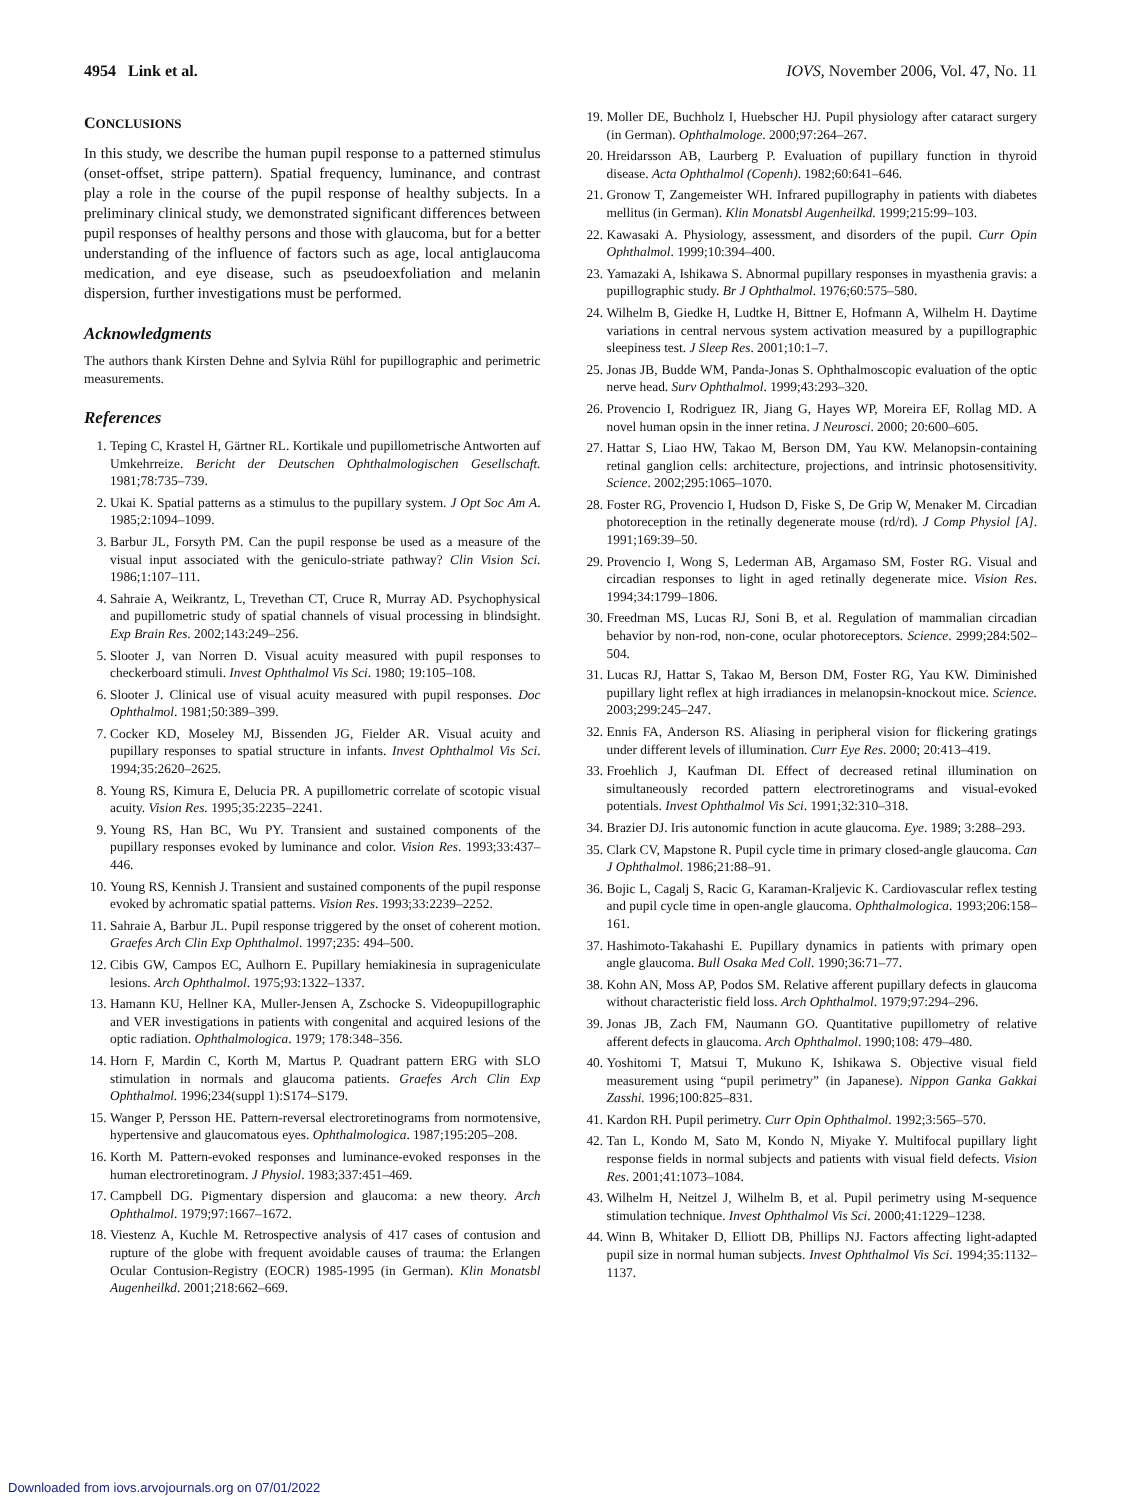4954 Link et al. IOVS, November 2006, Vol. 47, No. 11
CONCLUSIONS
In this study, we describe the human pupil response to a patterned stimulus (onset-offset, stripe pattern). Spatial frequency, luminance, and contrast play a role in the course of the pupil response of healthy subjects. In a preliminary clinical study, we demonstrated significant differences between pupil responses of healthy persons and those with glaucoma, but for a better understanding of the influence of factors such as age, local antiglaucoma medication, and eye disease, such as pseudoexfoliation and melanin dispersion, further investigations must be performed.
Acknowledgments
The authors thank Kirsten Dehne and Sylvia Rühl for pupillographic and perimetric measurements.
References
1. Teping C, Krastel H, Gärtner RL. Kortikale und pupillometrische Antworten auf Umkehrreize. Bericht der Deutschen Ophthalmologischen Gesellschaft. 1981;78:735–739.
2. Ukai K. Spatial patterns as a stimulus to the pupillary system. J Opt Soc Am A. 1985;2:1094–1099.
3. Barbur JL, Forsyth PM. Can the pupil response be used as a measure of the visual input associated with the geniculo-striate pathway? Clin Vision Sci. 1986;1:107–111.
4. Sahraie A, Weikrantz, L, Trevethan CT, Cruce R, Murray AD. Psychophysical and pupillometric study of spatial channels of visual processing in blindsight. Exp Brain Res. 2002;143:249–256.
5. Slooter J, van Norren D. Visual acuity measured with pupil responses to checkerboard stimuli. Invest Ophthalmol Vis Sci. 1980; 19:105–108.
6. Slooter J. Clinical use of visual acuity measured with pupil responses. Doc Ophthalmol. 1981;50:389–399.
7. Cocker KD, Moseley MJ, Bissenden JG, Fielder AR. Visual acuity and pupillary responses to spatial structure in infants. Invest Ophthalmol Vis Sci. 1994;35:2620–2625.
8. Young RS, Kimura E, Delucia PR. A pupillometric correlate of scotopic visual acuity. Vision Res. 1995;35:2235–2241.
9. Young RS, Han BC, Wu PY. Transient and sustained components of the pupillary responses evoked by luminance and color. Vision Res. 1993;33:437–446.
10. Young RS, Kennish J. Transient and sustained components of the pupil response evoked by achromatic spatial patterns. Vision Res. 1993;33:2239–2252.
11. Sahraie A, Barbur JL. Pupil response triggered by the onset of coherent motion. Graefes Arch Clin Exp Ophthalmol. 1997;235: 494–500.
12. Cibis GW, Campos EC, Aulhorn E. Pupillary hemiakinesia in suprageniculate lesions. Arch Ophthalmol. 1975;93:1322–1337.
13. Hamann KU, Hellner KA, Muller-Jensen A, Zschocke S. Videopupillographic and VER investigations in patients with congenital and acquired lesions of the optic radiation. Ophthalmologica. 1979; 178:348–356.
14. Horn F, Mardin C, Korth M, Martus P. Quadrant pattern ERG with SLO stimulation in normals and glaucoma patients. Graefes Arch Clin Exp Ophthalmol. 1996;234(suppl 1):S174–S179.
15. Wanger P, Persson HE. Pattern-reversal electroretinograms from normotensive, hypertensive and glaucomatous eyes. Ophthalmologica. 1987;195:205–208.
16. Korth M. Pattern-evoked responses and luminance-evoked responses in the human electroretinogram. J Physiol. 1983;337:451–469.
17. Campbell DG. Pigmentary dispersion and glaucoma: a new theory. Arch Ophthalmol. 1979;97:1667–1672.
18. Viestenz A, Kuchle M. Retrospective analysis of 417 cases of contusion and rupture of the globe with frequent avoidable causes of trauma: the Erlangen Ocular Contusion-Registry (EOCR) 1985-1995 (in German). Klin Monatsbl Augenheilkd. 2001;218:662–669.
19. Moller DE, Buchholz I, Huebscher HJ. Pupil physiology after cataract surgery (in German). Ophthalmologe. 2000;97:264–267.
20. Hreidarsson AB, Laurberg P. Evaluation of pupillary function in thyroid disease. Acta Ophthalmol (Copenh). 1982;60:641–646.
21. Gronow T, Zangemeister WH. Infrared pupillography in patients with diabetes mellitus (in German). Klin Monatsbl Augenheilkd. 1999;215:99–103.
22. Kawasaki A. Physiology, assessment, and disorders of the pupil. Curr Opin Ophthalmol. 1999;10:394–400.
23. Yamazaki A, Ishikawa S. Abnormal pupillary responses in myasthenia gravis: a pupillographic study. Br J Ophthalmol. 1976;60:575–580.
24. Wilhelm B, Giedke H, Ludtke H, Bittner E, Hofmann A, Wilhelm H. Daytime variations in central nervous system activation measured by a pupillographic sleepiness test. J Sleep Res. 2001;10:1–7.
25. Jonas JB, Budde WM, Panda-Jonas S. Ophthalmoscopic evaluation of the optic nerve head. Surv Ophthalmol. 1999;43:293–320.
26. Provencio I, Rodriguez IR, Jiang G, Hayes WP, Moreira EF, Rollag MD. A novel human opsin in the inner retina. J Neurosci. 2000; 20:600–605.
27. Hattar S, Liao HW, Takao M, Berson DM, Yau KW. Melanopsin-containing retinal ganglion cells: architecture, projections, and intrinsic photosensitivity. Science. 2002;295:1065–1070.
28. Foster RG, Provencio I, Hudson D, Fiske S, De Grip W, Menaker M. Circadian photoreception in the retinally degenerate mouse (rd/rd). J Comp Physiol [A]. 1991;169:39–50.
29. Provencio I, Wong S, Lederman AB, Argamaso SM, Foster RG. Visual and circadian responses to light in aged retinally degenerate mice. Vision Res. 1994;34:1799–1806.
30. Freedman MS, Lucas RJ, Soni B, et al. Regulation of mammalian circadian behavior by non-rod, non-cone, ocular photoreceptors. Science. 2999;284:502–504.
31. Lucas RJ, Hattar S, Takao M, Berson DM, Foster RG, Yau KW. Diminished pupillary light reflex at high irradiances in melanopsin-knockout mice. Science. 2003;299:245–247.
32. Ennis FA, Anderson RS. Aliasing in peripheral vision for flickering gratings under different levels of illumination. Curr Eye Res. 2000; 20:413–419.
33. Froehlich J, Kaufman DI. Effect of decreased retinal illumination on simultaneously recorded pattern electroretinograms and visual-evoked potentials. Invest Ophthalmol Vis Sci. 1991;32:310–318.
34. Brazier DJ. Iris autonomic function in acute glaucoma. Eye. 1989; 3:288–293.
35. Clark CV, Mapstone R. Pupil cycle time in primary closed-angle glaucoma. Can J Ophthalmol. 1986;21:88–91.
36. Bojic L, Cagalj S, Racic G, Karaman-Kraljevic K. Cardiovascular reflex testing and pupil cycle time in open-angle glaucoma. Ophthalmologica. 1993;206:158–161.
37. Hashimoto-Takahashi E. Pupillary dynamics in patients with primary open angle glaucoma. Bull Osaka Med Coll. 1990;36:71–77.
38. Kohn AN, Moss AP, Podos SM. Relative afferent pupillary defects in glaucoma without characteristic field loss. Arch Ophthalmol. 1979;97:294–296.
39. Jonas JB, Zach FM, Naumann GO. Quantitative pupillometry of relative afferent defects in glaucoma. Arch Ophthalmol. 1990;108: 479–480.
40. Yoshitomi T, Matsui T, Mukuno K, Ishikawa S. Objective visual field measurement using “pupil perimetry” (in Japanese). Nippon Ganka Gakkai Zasshi. 1996;100:825–831.
41. Kardon RH. Pupil perimetry. Curr Opin Ophthalmol. 1992;3:565–570.
42. Tan L, Kondo M, Sato M, Kondo N, Miyake Y. Multifocal pupillary light response fields in normal subjects and patients with visual field defects. Vision Res. 2001;41:1073–1084.
43. Wilhelm H, Neitzel J, Wilhelm B, et al. Pupil perimetry using M-sequence stimulation technique. Invest Ophthalmol Vis Sci. 2000;41:1229–1238.
44. Winn B, Whitaker D, Elliott DB, Phillips NJ. Factors affecting light-adapted pupil size in normal human subjects. Invest Ophthalmol Vis Sci. 1994;35:1132–1137.
Downloaded from iovs.arvojournals.org on 07/01/2022